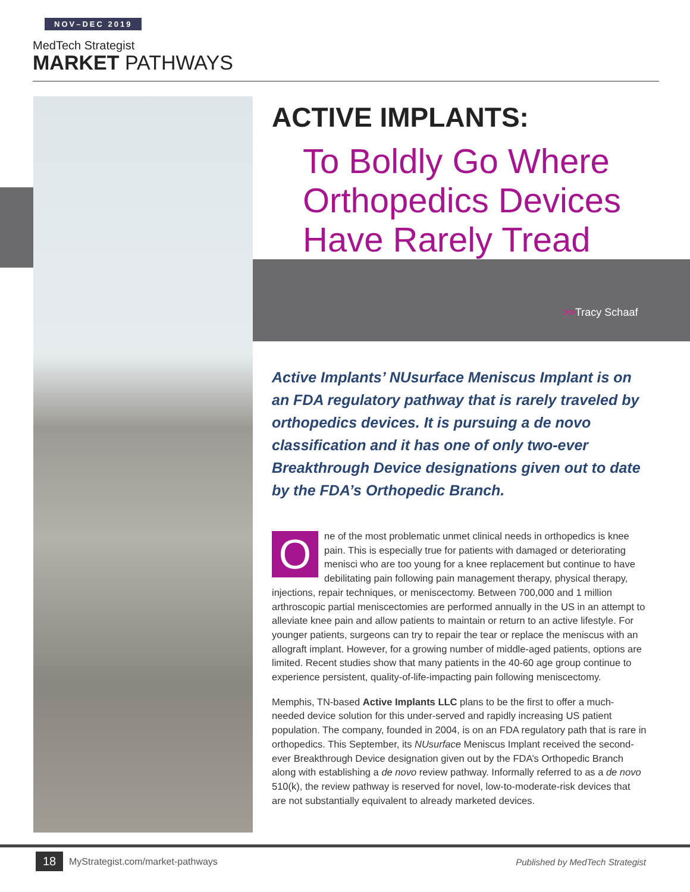NOV–DEC 2019
MedTech Strategist
MARKET PATHWAYS
ACTIVE IMPLANTS:
To Boldly Go Where Orthopedics Devices Have Rarely Tread
>>Tracy Schaaf
Active Implants’ NUsurface Meniscus Implant is on an FDA regulatory pathway that is rarely traveled by orthopedics devices. It is pursuing a de novo classification and it has one of only two-ever Breakthrough Device designations given out to date by the FDA’s Orthopedic Branch.
One of the most problematic unmet clinical needs in orthopedics is knee pain. This is especially true for patients with damaged or deteriorating menisci who are too young for a knee replacement but continue to have debilitating pain following pain management therapy, physical therapy, injections, repair techniques, or meniscectomy. Between 700,000 and 1 million arthroscopic partial meniscectomies are performed annually in the US in an attempt to alleviate knee pain and allow patients to maintain or return to an active lifestyle. For younger patients, surgeons can try to repair the tear or replace the meniscus with an allograft implant. However, for a growing number of middle-aged patients, options are limited. Recent studies show that many patients in the 40-60 age group continue to experience persistent, quality-of-life-impacting pain following meniscectomy.
Memphis, TN-based Active Implants LLC plans to be the first to offer a much-needed device solution for this under-served and rapidly increasing US patient population. The company, founded in 2004, is on an FDA regulatory path that is rare in orthopedics. This September, its NUsurface Meniscus Implant received the second-ever Breakthrough Device designation given out by the FDA’s Orthopedic Branch along with establishing a de novo review pathway. Informally referred to as a de novo 510(k), the review pathway is reserved for novel, low-to-moderate-risk devices that are not substantially equivalent to already marketed devices.
18
MyStrategist.com/market-pathways
Published by MedTech Strategist